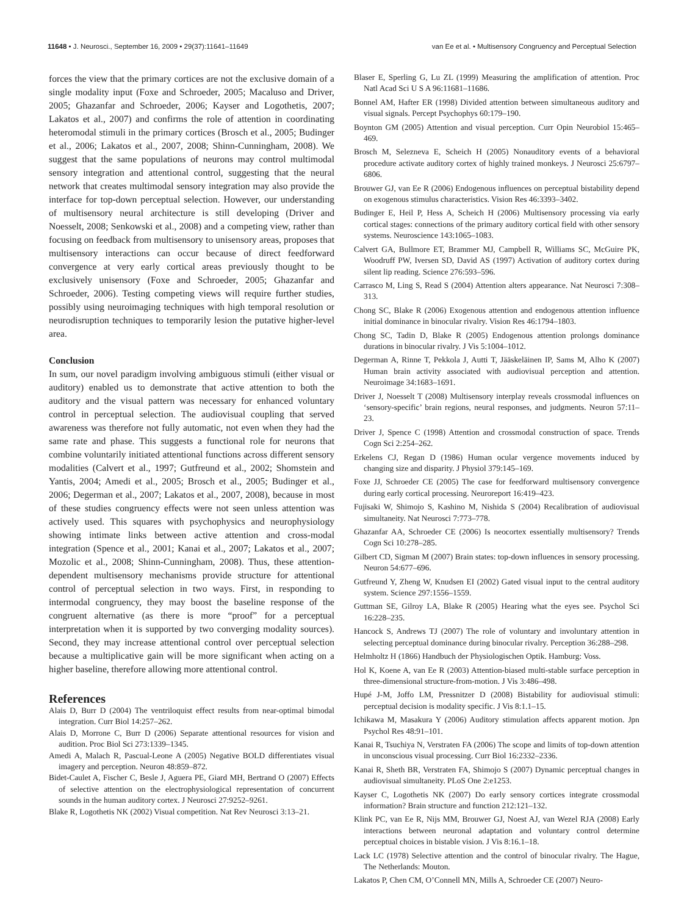11648 • J. Neurosci., September 16, 2009 • 29(37):11641–11649 van Ee et al. • Multisensory Congruency and Perceptual Selection
forces the view that the primary cortices are not the exclusive domain of a single modality input (Foxe and Schroeder, 2005; Macaluso and Driver, 2005; Ghazanfar and Schroeder, 2006; Kayser and Logothetis, 2007; Lakatos et al., 2007) and confirms the role of attention in coordinating heteromodal stimuli in the primary cortices (Brosch et al., 2005; Budinger et al., 2006; Lakatos et al., 2007, 2008; Shinn-Cunningham, 2008). We suggest that the same populations of neurons may control multimodal sensory integration and attentional control, suggesting that the neural network that creates multimodal sensory integration may also provide the interface for top-down perceptual selection. However, our understanding of multisensory neural architecture is still developing (Driver and Noesselt, 2008; Senkowski et al., 2008) and a competing view, rather than focusing on feedback from multisensory to unisensory areas, proposes that multisensory interactions can occur because of direct feedforward convergence at very early cortical areas previously thought to be exclusively unisensory (Foxe and Schroeder, 2005; Ghazanfar and Schroeder, 2006). Testing competing views will require further studies, possibly using neuroimaging techniques with high temporal resolution or neurodisruption techniques to temporarily lesion the putative higher-level area.
Conclusion
In sum, our novel paradigm involving ambiguous stimuli (either visual or auditory) enabled us to demonstrate that active attention to both the auditory and the visual pattern was necessary for enhanced voluntary control in perceptual selection. The audiovisual coupling that served awareness was therefore not fully automatic, not even when they had the same rate and phase. This suggests a functional role for neurons that combine voluntarily initiated attentional functions across different sensory modalities (Calvert et al., 1997; Gutfreund et al., 2002; Shomstein and Yantis, 2004; Amedi et al., 2005; Brosch et al., 2005; Budinger et al., 2006; Degerman et al., 2007; Lakatos et al., 2007, 2008), because in most of these studies congruency effects were not seen unless attention was actively used. This squares with psychophysics and neurophysiology showing intimate links between active attention and cross-modal integration (Spence et al., 2001; Kanai et al., 2007; Lakatos et al., 2007; Mozolic et al., 2008; Shinn-Cunningham, 2008). Thus, these attention-dependent multisensory mechanisms provide structure for attentional control of perceptual selection in two ways. First, in responding to intermodal congruency, they may boost the baseline response of the congruent alternative (as there is more “proof” for a perceptual interpretation when it is supported by two converging modality sources). Second, they may increase attentional control over perceptual selection because a multiplicative gain will be more significant when acting on a higher baseline, therefore allowing more attentional control.
References
Alais D, Burr D (2004) The ventriloquist effect results from near-optimal bimodal integration. Curr Biol 14:257–262.
Alais D, Morrone C, Burr D (2006) Separate attentional resources for vision and audition. Proc Biol Sci 273:1339–1345.
Amedi A, Malach R, Pascual-Leone A (2005) Negative BOLD differentiates visual imagery and perception. Neuron 48:859–872.
Bidet-Caulet A, Fischer C, Besle J, Aguera PE, Giard MH, Bertrand O (2007) Effects of selective attention on the electrophysiological representation of concurrent sounds in the human auditory cortex. J Neurosci 27:9252–9261.
Blake R, Logothetis NK (2002) Visual competition. Nat Rev Neurosci 3:13–21.
Blaser E, Sperling G, Lu ZL (1999) Measuring the amplification of attention. Proc Natl Acad Sci U S A 96:11681–11686.
Bonnel AM, Hafter ER (1998) Divided attention between simultaneous auditory and visual signals. Percept Psychophys 60:179–190.
Boynton GM (2005) Attention and visual perception. Curr Opin Neurobiol 15:465–469.
Brosch M, Selezneva E, Scheich H (2005) Nonauditory events of a behavioral procedure activate auditory cortex of highly trained monkeys. J Neurosci 25:6797–6806.
Brouwer GJ, van Ee R (2006) Endogenous influences on perceptual bistability depend on exogenous stimulus characteristics. Vision Res 46:3393–3402.
Budinger E, Heil P, Hess A, Scheich H (2006) Multisensory processing via early cortical stages: connections of the primary auditory cortical field with other sensory systems. Neuroscience 143:1065–1083.
Calvert GA, Bullmore ET, Brammer MJ, Campbell R, Williams SC, McGuire PK, Woodruff PW, Iversen SD, David AS (1997) Activation of auditory cortex during silent lip reading. Science 276:593–596.
Carrasco M, Ling S, Read S (2004) Attention alters appearance. Nat Neurosci 7:308–313.
Chong SC, Blake R (2006) Exogenous attention and endogenous attention influence initial dominance in binocular rivalry. Vision Res 46:1794–1803.
Chong SC, Tadin D, Blake R (2005) Endogenous attention prolongs dominance durations in binocular rivalry. J Vis 5:1004–1012.
Degerman A, Rinne T, Pekkola J, Autti T, Jääskeläinen IP, Sams M, Alho K (2007) Human brain activity associated with audiovisual perception and attention. Neuroimage 34:1683–1691.
Driver J, Noesselt T (2008) Multisensory interplay reveals crossmodal influences on ‘sensory-specific’ brain regions, neural responses, and judgments. Neuron 57:11–23.
Driver J, Spence C (1998) Attention and crossmodal construction of space. Trends Cogn Sci 2:254–262.
Erkelens CJ, Regan D (1986) Human ocular vergence movements induced by changing size and disparity. J Physiol 379:145–169.
Foxe JJ, Schroeder CE (2005) The case for feedforward multisensory convergence during early cortical processing. Neuroreport 16:419–423.
Fujisaki W, Shimojo S, Kashino M, Nishida S (2004) Recalibration of audiovisual simultaneity. Nat Neurosci 7:773–778.
Ghazanfar AA, Schroeder CE (2006) Is neocortex essentially multisensory? Trends Cogn Sci 10:278–285.
Gilbert CD, Sigman M (2007) Brain states: top-down influences in sensory processing. Neuron 54:677–696.
Gutfreund Y, Zheng W, Knudsen EI (2002) Gated visual input to the central auditory system. Science 297:1556–1559.
Guttman SE, Gilroy LA, Blake R (2005) Hearing what the eyes see. Psychol Sci 16:228–235.
Hancock S, Andrews TJ (2007) The role of voluntary and involuntary attention in selecting perceptual dominance during binocular rivalry. Perception 36:288–298.
Helmholtz H (1866) Handbuch der Physiologischen Optik. Hamburg: Voss.
Hol K, Koene A, van Ee R (2003) Attention-biased multi-stable surface perception in three-dimensional structure-from-motion. J Vis 3:486–498.
Hupé J-M, Joffo LM, Pressnitzer D (2008) Bistability for audiovisual stimuli: perceptual decision is modality specific. J Vis 8:1.1–15.
Ichikawa M, Masakura Y (2006) Auditory stimulation affects apparent motion. Jpn Psychol Res 48:91–101.
Kanai R, Tsuchiya N, Verstraten FA (2006) The scope and limits of top-down attention in unconscious visual processing. Curr Biol 16:2332–2336.
Kanai R, Sheth BR, Verstraten FA, Shimojo S (2007) Dynamic perceptual changes in audiovisual simultaneity. PLoS One 2:e1253.
Kayser C, Logothetis NK (2007) Do early sensory cortices integrate crossmodal information? Brain structure and function 212:121–132.
Klink PC, van Ee R, Nijs MM, Brouwer GJ, Noest AJ, van Wezel RJA (2008) Early interactions between neuronal adaptation and voluntary control determine perceptual choices in bistable vision. J Vis 8:16.1–18.
Lack LC (1978) Selective attention and the control of binocular rivalry. The Hague, The Netherlands: Mouton.
Lakatos P, Chen CM, O’Connell MN, Mills A, Schroeder CE (2007) Neuro-